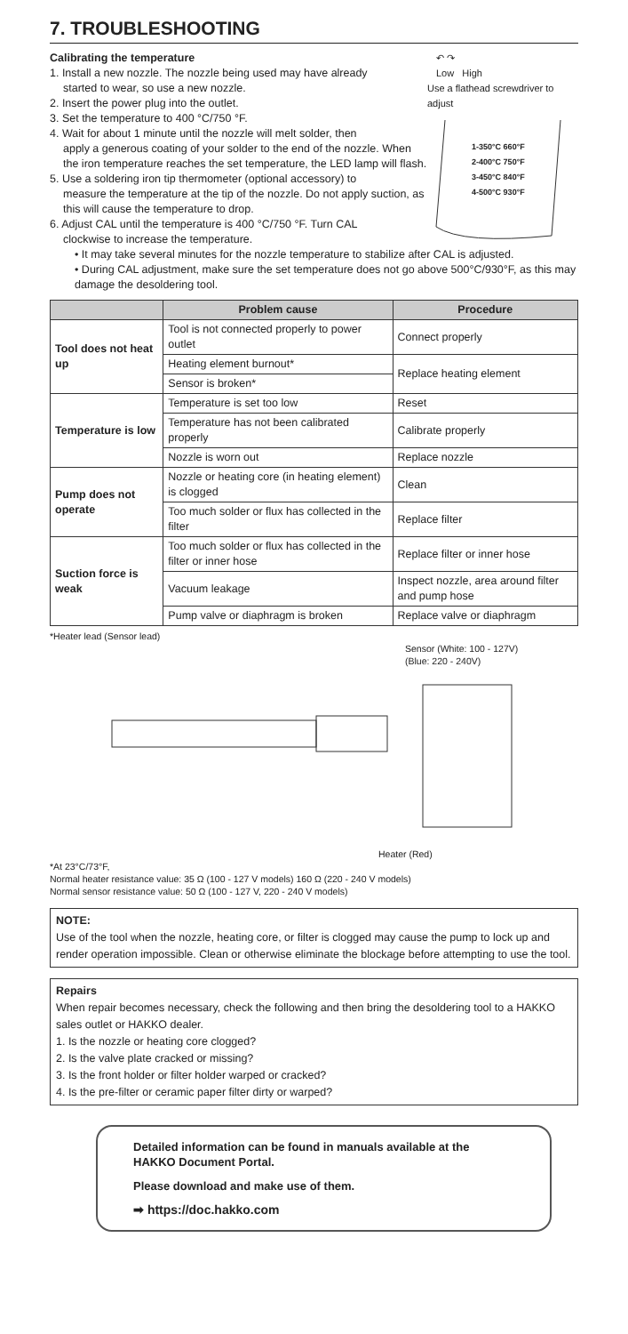7. TROUBLESHOOTING
Calibrating the temperature
1. Install a new nozzle. The nozzle being used may have already
started to wear, so use a new nozzle.
2. Insert the power plug into the outlet.
3. Set the temperature to 400 °C/750 °F.
4. Wait for about 1 minute until the nozzle will melt solder, then
apply a generous coating of your solder to the end of the nozzle. When the iron temperature reaches the set temperature, the LED lamp will flash.
5. Use a soldering iron tip thermometer (optional accessory) to
measure the temperature at the tip of the nozzle. Do not apply suction, as this will cause the temperature to drop.
6. Adjust CAL until the temperature is 400 °C/750 °F. Turn CAL
clockwise to increase the temperature.
↶ ↷
Low High
Use a flathead screwdriver to adjust
1-350°C 660°F
2-400°C 750°F
3-450°C 840°F
4-500°C 930°F
• It may take several minutes for the nozzle temperature to stabilize after CAL is adjusted.
• During CAL adjustment, make sure the set temperature does not go above 500°C/930°F, as this may damage the desoldering tool.
| | Problem cause | Procedure |
| --- | --- | --- |
| Tool does not heat up | Tool is not connected properly to power outlet | Connect properly |
| | Heating element burnout* | Replace heating element |
| | Sensor is broken* | |
| Temperature is low | Temperature is set too low | Reset |
| | Temperature has not been calibrated properly | Calibrate properly |
| | Nozzle is worn out | Replace nozzle |
| Pump does not operate | Nozzle or heating core (in heating element) is clogged | Clean |
| | Too much solder or flux has collected in the filter | Replace filter |
| Suction force is weak | Too much solder or flux has collected in the filter or inner hose | Replace filter or inner hose |
| | Vacuum leakage | Inspect nozzle, area around filter and pump hose |
| | Pump valve or diaphragm is broken | Replace valve or diaphragm |
*Heater lead (Sensor lead)
Sensor (White: 100 - 127V)
(Blue: 220 - 240V)
Heater (Red)
*At 23°C/73°F,
Normal heater resistance value: 35 Ω (100 - 127 V models) 160 Ω (220 - 240 V models)
Normal sensor resistance value: 50 Ω (100 - 127 V, 220 - 240 V models)
NOTE:
Use of the tool when the nozzle, heating core, or filter is clogged may cause the pump to lock up and render operation impossible. Clean or otherwise eliminate the blockage before attempting to use the tool.
Repairs
When repair becomes necessary, check the following and then bring the desoldering tool to a HAKKO sales outlet or HAKKO dealer.
1. Is the nozzle or heating core clogged?
2. Is the valve plate cracked or missing?
3. Is the front holder or filter holder warped or cracked?
4. Is the pre-filter or ceramic paper filter dirty or warped?
Detailed information can be found in manuals available at the HAKKO Document Portal.
Please download and make use of them.
➡ https://doc.hakko.com